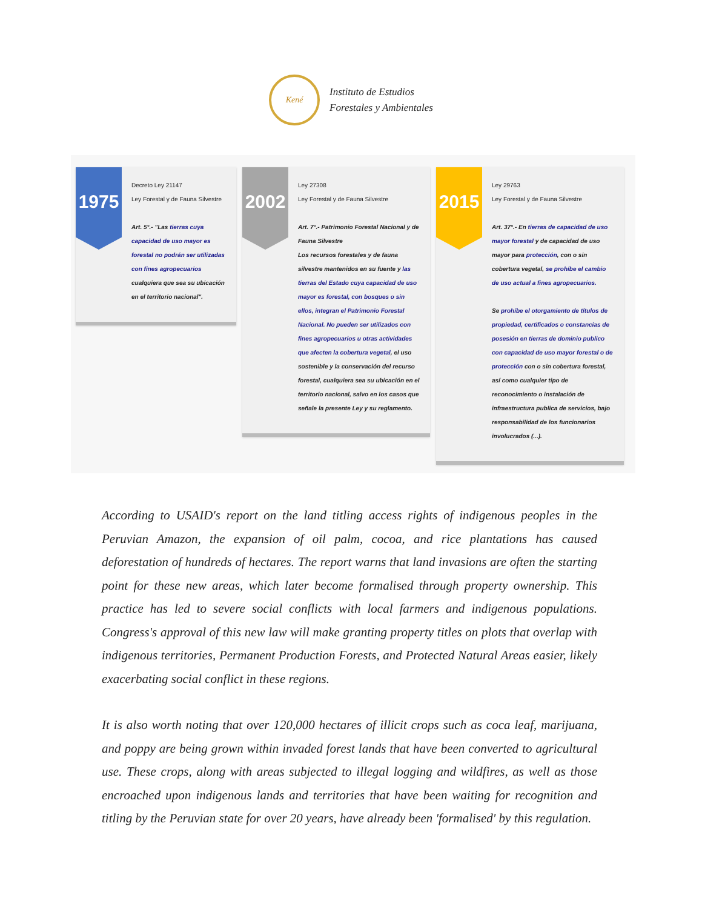Kené
Instituto de Estudios
Forestales y Ambientales
1975
Decreto Ley 21147
Ley Forestal y de Fauna Silvestre
Art. 5°.- "Las tierras cuya capacidad de uso mayor es forestal no podrán ser utilizadas con fines agropecuarios cualquiera que sea su ubicación en el territorio nacional".
2002
Ley 27308
Ley Forestal y de Fauna Silvestre
Art. 7°.- Patrimonio Forestal Nacional y de Fauna Silvestre
Los recursos forestales y de fauna silvestre mantenidos en su fuente y las tierras del Estado cuya capacidad de uso mayor es forestal, con bosques o sin ellos, integran el Patrimonio Forestal Nacional. No pueden ser utilizados con fines agropecuarios u otras actividades que afecten la cobertura vegetal, el uso sostenible y la conservación del recurso forestal, cualquiera sea su ubicación en el territorio nacional, salvo en los casos que señale la presente Ley y su reglamento.
2015
Ley 29763
Ley Forestal y de Fauna Silvestre
Art. 37°.- En tierras de capacidad de uso mayor forestal y de capacidad de uso mayor para protección, con o sin cobertura vegetal, se prohíbe el cambio de uso actual a fines agropecuarios.
Se prohíbe el otorgamiento de títulos de propiedad, certificados o constancias de posesión en tierras de dominio publico con capacidad de uso mayor forestal o de protección con o sin cobertura forestal, así como cualquier tipo de reconocimiento o instalación de infraestructura publica de servicios, bajo responsabilidad de los funcionarios involucrados (...).
According to USAID's report on the land titling access rights of indigenous peoples in the Peruvian Amazon, the expansion of oil palm, cocoa, and rice plantations has caused deforestation of hundreds of hectares. The report warns that land invasions are often the starting point for these new areas, which later become formalised through property ownership. This practice has led to severe social conflicts with local farmers and indigenous populations. Congress's approval of this new law will make granting property titles on plots that overlap with indigenous territories, Permanent Production Forests, and Protected Natural Areas easier, likely exacerbating social conflict in these regions.
It is also worth noting that over 120,000 hectares of illicit crops such as coca leaf, marijuana, and poppy are being grown within invaded forest lands that have been converted to agricultural use. These crops, along with areas subjected to illegal logging and wildfires, as well as those encroached upon indigenous lands and territories that have been waiting for recognition and titling by the Peruvian state for over 20 years, have already been 'formalised' by this regulation.